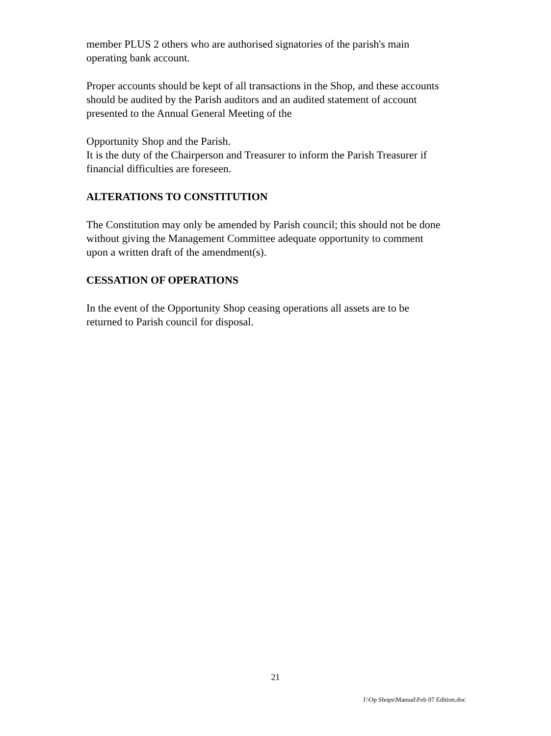member PLUS 2 others who are authorised signatories of the parish's main operating bank account.
Proper accounts should be kept of all transactions in the Shop, and these accounts should be audited by the Parish auditors and an audited statement of account presented to the Annual General Meeting of the
Opportunity Shop and the Parish.
It is the duty of the Chairperson and Treasurer to inform the Parish Treasurer if financial difficulties are foreseen.
ALTERATIONS TO CONSTITUTION
The Constitution may only be amended by Parish council; this should not be done without giving the Management Committee adequate opportunity to comment upon a written draft of the amendment(s).
CESSATION OF OPERATIONS
In the event of the Opportunity Shop ceasing operations all assets are to be returned to Parish council for disposal.
21
J:\Op Shops\Manual\Feb 07 Edition.doc